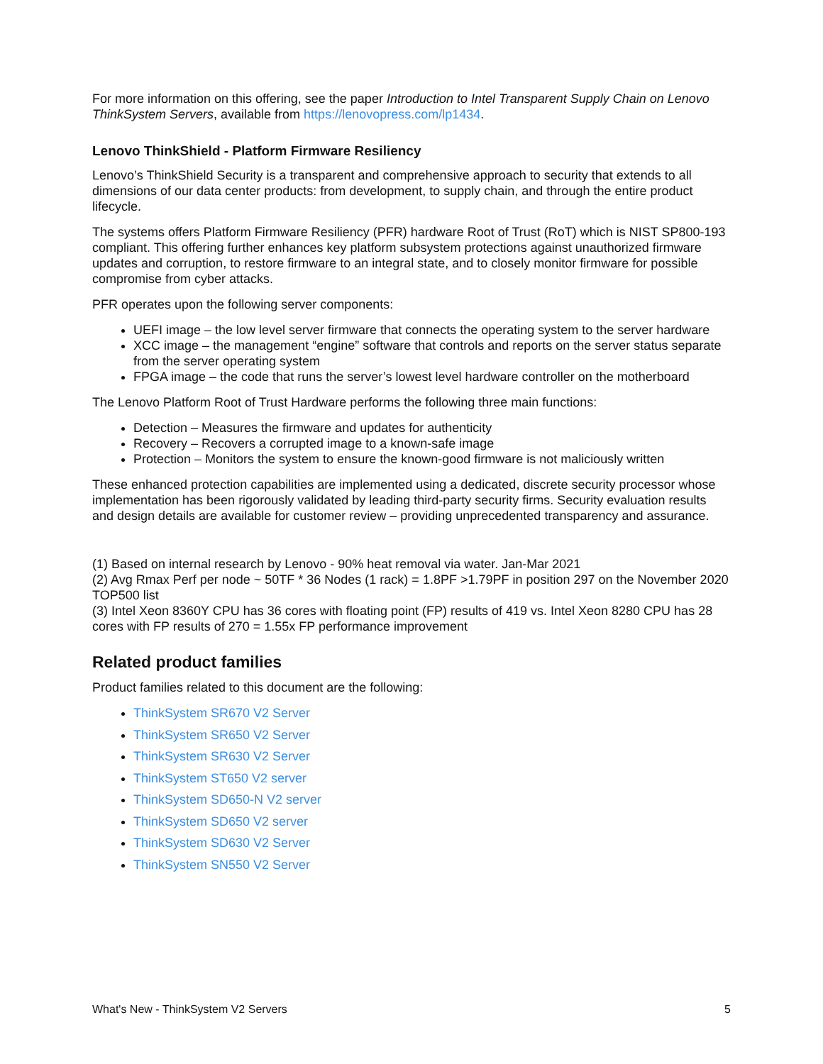For more information on this offering, see the paper Introduction to Intel Transparent Supply Chain on Lenovo ThinkSystem Servers, available from https://lenovopress.com/lp1434.
Lenovo ThinkShield - Platform Firmware Resiliency
Lenovo’s ThinkShield Security is a transparent and comprehensive approach to security that extends to all dimensions of our data center products: from development, to supply chain, and through the entire product lifecycle.
The systems offers Platform Firmware Resiliency (PFR) hardware Root of Trust (RoT) which is NIST SP800-193 compliant. This offering further enhances key platform subsystem protections against unauthorized firmware updates and corruption, to restore firmware to an integral state, and to closely monitor firmware for possible compromise from cyber attacks.
PFR operates upon the following server components:
UEFI image – the low level server firmware that connects the operating system to the server hardware
XCC image – the management “engine” software that controls and reports on the server status separate from the server operating system
FPGA image – the code that runs the server’s lowest level hardware controller on the motherboard
The Lenovo Platform Root of Trust Hardware performs the following three main functions:
Detection – Measures the firmware and updates for authenticity
Recovery – Recovers a corrupted image to a known-safe image
Protection – Monitors the system to ensure the known-good firmware is not maliciously written
These enhanced protection capabilities are implemented using a dedicated, discrete security processor whose implementation has been rigorously validated by leading third-party security firms. Security evaluation results and design details are available for customer review – providing unprecedented transparency and assurance.
(1) Based on internal research by Lenovo - 90% heat removal via water. Jan-Mar 2021
(2) Avg Rmax Perf per node ~ 50TF * 36 Nodes (1 rack) = 1.8PF >1.79PF in position 297 on the November 2020 TOP500 list
(3) Intel Xeon 8360Y CPU has 36 cores with floating point (FP) results of 419 vs. Intel Xeon 8280 CPU has 28 cores with FP results of 270 = 1.55x FP performance improvement
Related product families
Product families related to this document are the following:
ThinkSystem SR670 V2 Server
ThinkSystem SR650 V2 Server
ThinkSystem SR630 V2 Server
ThinkSystem ST650 V2 server
ThinkSystem SD650-N V2 server
ThinkSystem SD650 V2 server
ThinkSystem SD630 V2 Server
ThinkSystem SN550 V2 Server
What's New - ThinkSystem V2 Servers 5